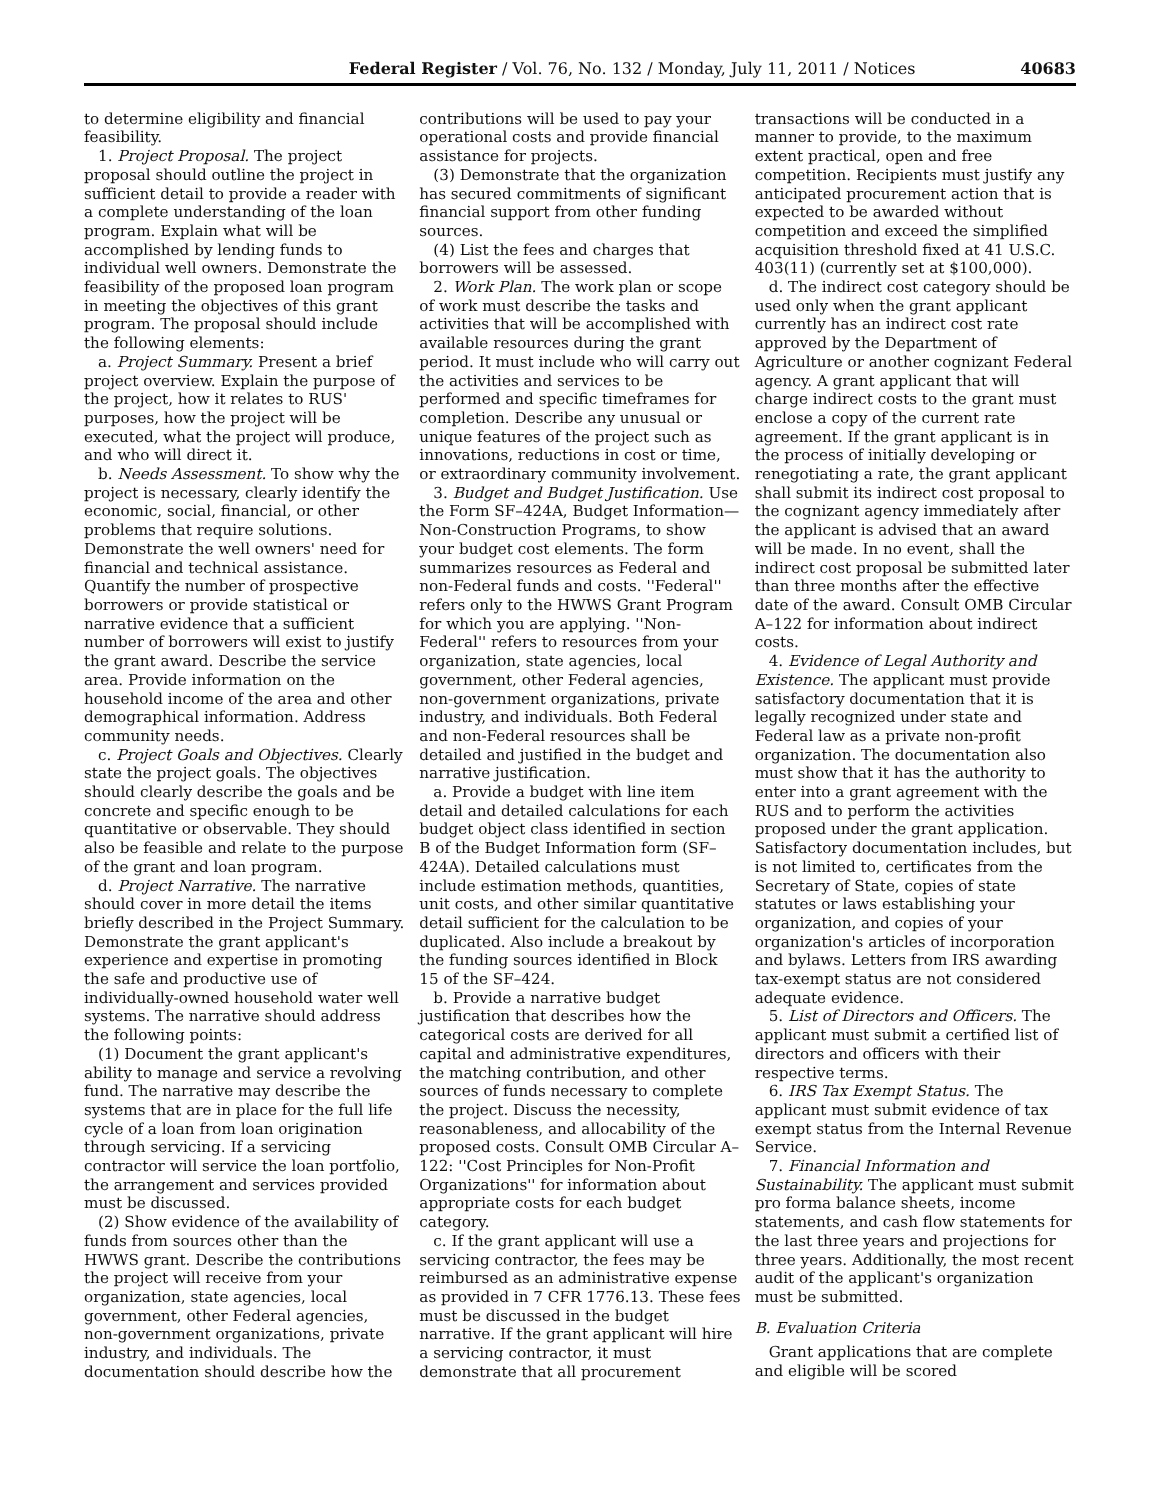Federal Register / Vol. 76, No. 132 / Monday, July 11, 2011 / Notices 40683
to determine eligibility and financial feasibility.
1. Project Proposal. The project proposal should outline the project in sufficient detail to provide a reader with a complete understanding of the loan program. Explain what will be accomplished by lending funds to individual well owners. Demonstrate the feasibility of the proposed loan program in meeting the objectives of this grant program. The proposal should include the following elements:
a. Project Summary. Present a brief project overview. Explain the purpose of the project, how it relates to RUS' purposes, how the project will be executed, what the project will produce, and who will direct it.
b. Needs Assessment. To show why the project is necessary, clearly identify the economic, social, financial, or other problems that require solutions. Demonstrate the well owners' need for financial and technical assistance. Quantify the number of prospective borrowers or provide statistical or narrative evidence that a sufficient number of borrowers will exist to justify the grant award. Describe the service area. Provide information on the household income of the area and other demographical information. Address community needs.
c. Project Goals and Objectives. Clearly state the project goals. The objectives should clearly describe the goals and be concrete and specific enough to be quantitative or observable. They should also be feasible and relate to the purpose of the grant and loan program.
d. Project Narrative. The narrative should cover in more detail the items briefly described in the Project Summary. Demonstrate the grant applicant's experience and expertise in promoting the safe and productive use of individually-owned household water well systems. The narrative should address the following points:
(1) Document the grant applicant's ability to manage and service a revolving fund. The narrative may describe the systems that are in place for the full life cycle of a loan from loan origination through servicing. If a servicing contractor will service the loan portfolio, the arrangement and services provided must be discussed.
(2) Show evidence of the availability of funds from sources other than the HWWS grant. Describe the contributions the project will receive from your organization, state agencies, local government, other Federal agencies, non-government organizations, private industry, and individuals. The documentation should describe how the contributions will be used to pay your operational costs and provide financial assistance for projects.
(3) Demonstrate that the organization has secured commitments of significant financial support from other funding sources.
(4) List the fees and charges that borrowers will be assessed.
2. Work Plan. The work plan or scope of work must describe the tasks and activities that will be accomplished with available resources during the grant period. It must include who will carry out the activities and services to be performed and specific timeframes for completion. Describe any unusual or unique features of the project such as innovations, reductions in cost or time, or extraordinary community involvement.
3. Budget and Budget Justification. Use the Form SF–424A, Budget Information—Non-Construction Programs, to show your budget cost elements. The form summarizes resources as Federal and non-Federal funds and costs. ''Federal'' refers only to the HWWS Grant Program for which you are applying. ''Non-Federal'' refers to resources from your organization, state agencies, local government, other Federal agencies, non-government organizations, private industry, and individuals. Both Federal and non-Federal resources shall be detailed and justified in the budget and narrative justification.
a. Provide a budget with line item detail and detailed calculations for each budget object class identified in section B of the Budget Information form (SF–424A). Detailed calculations must include estimation methods, quantities, unit costs, and other similar quantitative detail sufficient for the calculation to be duplicated. Also include a breakout by the funding sources identified in Block 15 of the SF–424.
b. Provide a narrative budget justification that describes how the categorical costs are derived for all capital and administrative expenditures, the matching contribution, and other sources of funds necessary to complete the project. Discuss the necessity, reasonableness, and allocability of the proposed costs. Consult OMB Circular A–122: ''Cost Principles for Non-Profit Organizations'' for information about appropriate costs for each budget category.
c. If the grant applicant will use a servicing contractor, the fees may be reimbursed as an administrative expense as provided in 7 CFR 1776.13. These fees must be discussed in the budget narrative. If the grant applicant will hire a servicing contractor, it must demonstrate that all procurement transactions will be conducted in a manner to provide, to the maximum extent practical, open and free competition. Recipients must justify any anticipated procurement action that is expected to be awarded without competition and exceed the simplified acquisition threshold fixed at 41 U.S.C. 403(11) (currently set at $100,000).
d. The indirect cost category should be used only when the grant applicant currently has an indirect cost rate approved by the Department of Agriculture or another cognizant Federal agency. A grant applicant that will charge indirect costs to the grant must enclose a copy of the current rate agreement. If the grant applicant is in the process of initially developing or renegotiating a rate, the grant applicant shall submit its indirect cost proposal to the cognizant agency immediately after the applicant is advised that an award will be made. In no event, shall the indirect cost proposal be submitted later than three months after the effective date of the award. Consult OMB Circular A–122 for information about indirect costs.
4. Evidence of Legal Authority and Existence. The applicant must provide satisfactory documentation that it is legally recognized under state and Federal law as a private non-profit organization. The documentation also must show that it has the authority to enter into a grant agreement with the RUS and to perform the activities proposed under the grant application. Satisfactory documentation includes, but is not limited to, certificates from the Secretary of State, copies of state statutes or laws establishing your organization, and copies of your organization's articles of incorporation and bylaws. Letters from IRS awarding tax-exempt status are not considered adequate evidence.
5. List of Directors and Officers. The applicant must submit a certified list of directors and officers with their respective terms.
6. IRS Tax Exempt Status. The applicant must submit evidence of tax exempt status from the Internal Revenue Service.
7. Financial Information and Sustainability. The applicant must submit pro forma balance sheets, income statements, and cash flow statements for the last three years and projections for three years. Additionally, the most recent audit of the applicant's organization must be submitted.
B. Evaluation Criteria
Grant applications that are complete and eligible will be scored